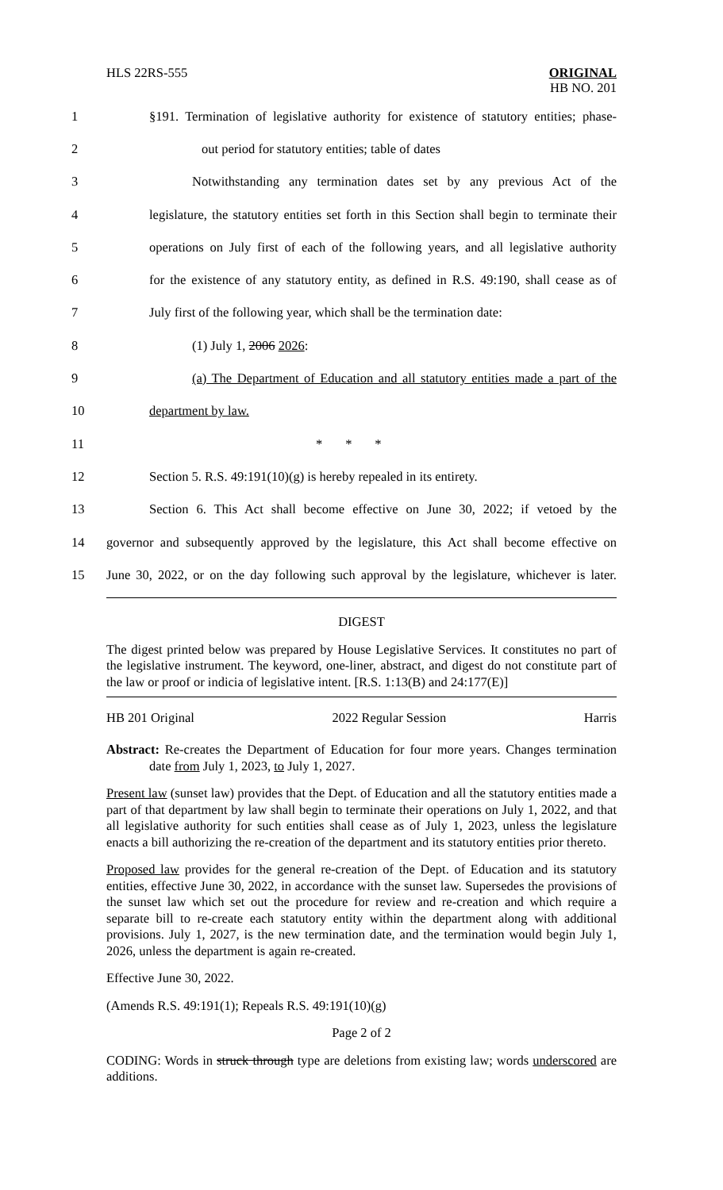HLS 22RS-555 ORIGINAL
HB NO. 201
1 §191. Termination of legislative authority for existence of statutory entities; phase-
2 out period for statutory entities; table of dates
3 Notwithstanding any termination dates set by any previous Act of the
4 legislature, the statutory entities set forth in this Section shall begin to terminate their
5 operations on July first of each of the following years, and all legislative authority
6 for the existence of any statutory entity, as defined in R.S. 49:190, shall cease as of
7 July first of the following year, which shall be the termination date:
8 (1) July 1, 2006 2026:
9 (a) The Department of Education and all statutory entities made a part of the
10 department by law.
11 * * *
12 Section 5. R.S. 49:191(10)(g) is hereby repealed in its entirety.
13 Section 6. This Act shall become effective on June 30, 2022; if vetoed by the
14 governor and subsequently approved by the legislature, this Act shall become effective on
15 June 30, 2022, or on the day following such approval by the legislature, whichever is later.
DIGEST
The digest printed below was prepared by House Legislative Services. It constitutes no part of the legislative instrument. The keyword, one-liner, abstract, and digest do not constitute part of the law or proof or indicia of legislative intent. [R.S. 1:13(B) and 24:177(E)]
HB 201 Original 2022 Regular Session Harris
Abstract: Re-creates the Department of Education for four more years. Changes termination date from July 1, 2023, to July 1, 2027.
Present law (sunset law) provides that the Dept. of Education and all the statutory entities made a part of that department by law shall begin to terminate their operations on July 1, 2022, and that all legislative authority for such entities shall cease as of July 1, 2023, unless the legislature enacts a bill authorizing the re-creation of the department and its statutory entities prior thereto.
Proposed law provides for the general re-creation of the Dept. of Education and its statutory entities, effective June 30, 2022, in accordance with the sunset law. Supersedes the provisions of the sunset law which set out the procedure for review and re-creation and which require a separate bill to re-create each statutory entity within the department along with additional provisions. July 1, 2027, is the new termination date, and the termination would begin July 1, 2026, unless the department is again re-created.
Effective June 30, 2022.
(Amends R.S. 49:191(1); Repeals R.S. 49:191(10)(g)
Page 2 of 2
CODING: Words in struck through type are deletions from existing law; words underscored are additions.